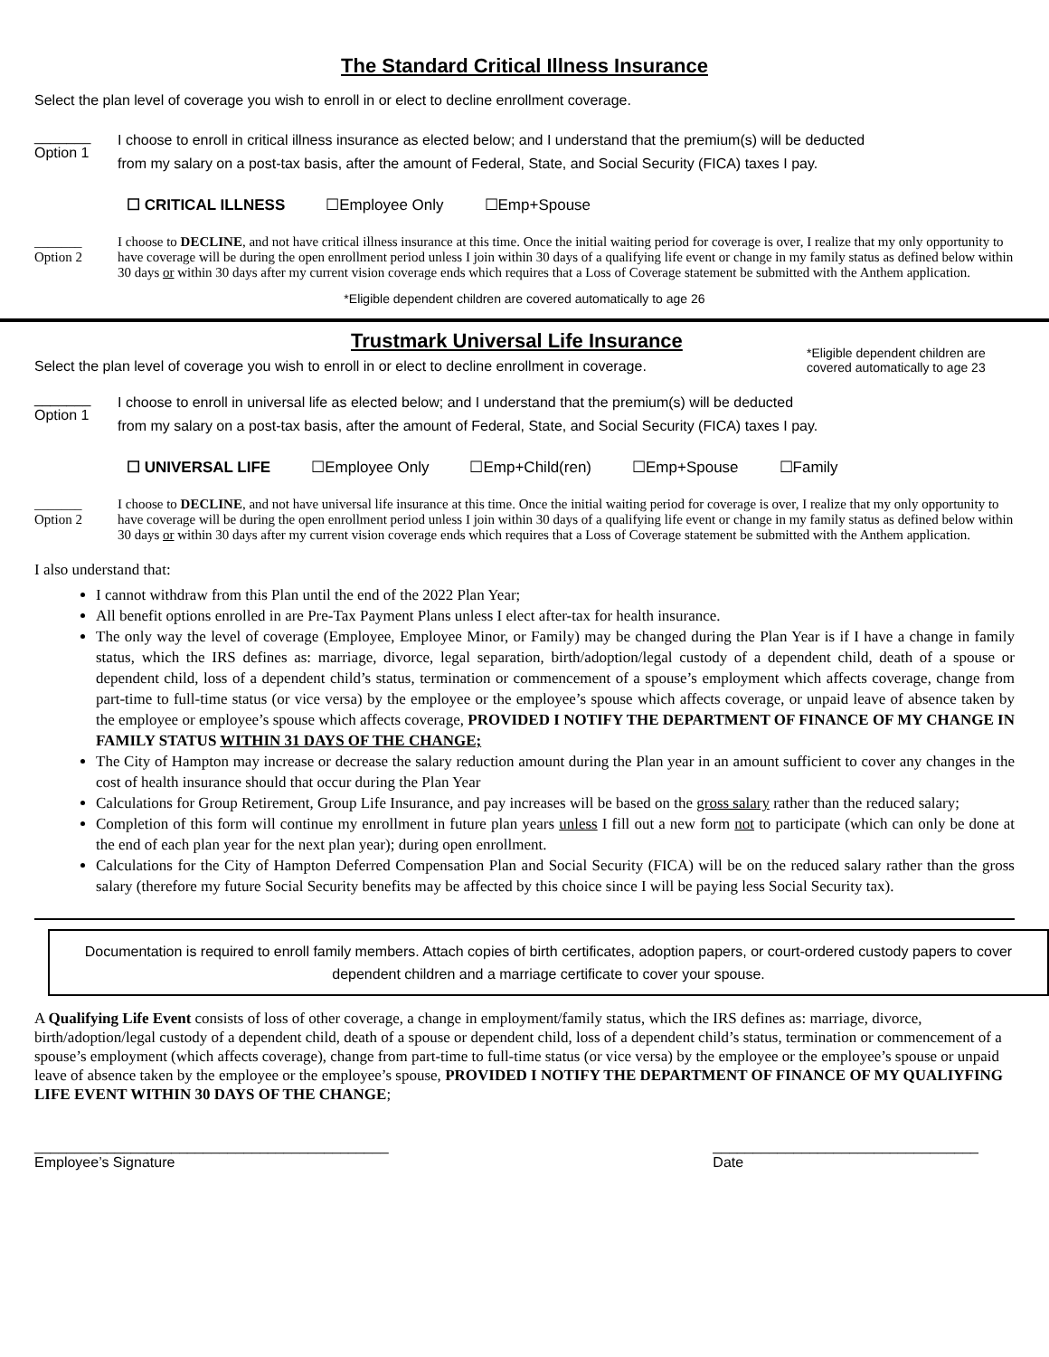The Standard Critical Illness Insurance
Select the plan level of coverage you wish to enroll in or elect to decline enrollment coverage.
_______
Option 1
I choose to enroll in critical illness insurance as elected below; and I understand that the premium(s) will be deducted
from my salary on a post-tax basis, after the amount of Federal, State, and Social Security (FICA) taxes I pay.
☐ CRITICAL ILLNESS ☐Employee Only ☐Emp+Spouse
_______
Option 2
I choose to DECLINE, and not have critical illness insurance at this time. Once the initial waiting period for coverage is over, I realize that my only opportunity to have coverage will be during the open enrollment period unless I join within 30 days of a qualifying life event or change in my family status as defined below within 30 days or within 30 days after my current vision coverage ends which requires that a Loss of Coverage statement be submitted with the Anthem application.
*Eligible dependent children are covered automatically to age 26
Trustmark Universal Life Insurance
Select the plan level of coverage you wish to enroll in or elect to decline enrollment in coverage.
*Eligible dependent children are covered automatically to age 23
_______
Option 1
I choose to enroll in universal life as elected below; and I understand that the premium(s) will be deducted
from my salary on a post-tax basis, after the amount of Federal, State, and Social Security (FICA) taxes I pay.
☐ UNIVERSAL LIFE ☐Employee Only ☐Emp+Child(ren) ☐Emp+Spouse ☐Family
_______
Option 2
I choose to DECLINE, and not have universal life insurance at this time. Once the initial waiting period for coverage is over, I realize that my only opportunity to have coverage will be during the open enrollment period unless I join within 30 days of a qualifying life event or change in my family status as defined below within 30 days or within 30 days after my current vision coverage ends which requires that a Loss of Coverage statement be submitted with the Anthem application.
I also understand that:
I cannot withdraw from this Plan until the end of the 2022 Plan Year;
All benefit options enrolled in are Pre-Tax Payment Plans unless I elect after-tax for health insurance.
The only way the level of coverage (Employee, Employee Minor, or Family) may be changed during the Plan Year is if I have a change in family status, which the IRS defines as: marriage, divorce, legal separation, birth/adoption/legal custody of a dependent child, death of a spouse or dependent child, loss of a dependent child’s status, termination or commencement of a spouse’s employment which affects coverage, change from part-time to full-time status (or vice versa) by the employee or the employee’s spouse which affects coverage, or unpaid leave of absence taken by the employee or employee’s spouse which affects coverage, PROVIDED I NOTIFY THE DEPARTMENT OF FINANCE OF MY CHANGE IN FAMILY STATUS WITHIN 31 DAYS OF THE CHANGE;
The City of Hampton may increase or decrease the salary reduction amount during the Plan year in an amount sufficient to cover any changes in the cost of health insurance should that occur during the Plan Year
Calculations for Group Retirement, Group Life Insurance, and pay increases will be based on the gross salary rather than the reduced salary;
Completion of this form will continue my enrollment in future plan years unless I fill out a new form not to participate (which can only be done at the end of each plan year for the next plan year); during open enrollment.
Calculations for the City of Hampton Deferred Compensation Plan and Social Security (FICA) will be on the reduced salary rather than the gross salary (therefore my future Social Security benefits may be affected by this choice since I will be paying less Social Security tax).
Documentation is required to enroll family members. Attach copies of birth certificates, adoption papers, or court-ordered custody papers to cover dependent children and a marriage certificate to cover your spouse.
A Qualifying Life Event consists of loss of other coverage, a change in employment/family status, which the IRS defines as: marriage, divorce, birth/adoption/legal custody of a dependent child, death of a spouse or dependent child, loss of a dependent child’s status, termination or commencement of a spouse’s employment (which affects coverage), change from part-time to full-time status (or vice versa) by the employee or the employee’s spouse or unpaid leave of absence taken by the employee or the employee’s spouse, PROVIDED I NOTIFY THE DEPARTMENT OF FINANCE OF MY QUALIYFING LIFE EVENT WITHIN 30 DAYS OF THE CHANGE;
____________________________________________
Employee’s Signature
_________________________________
Date